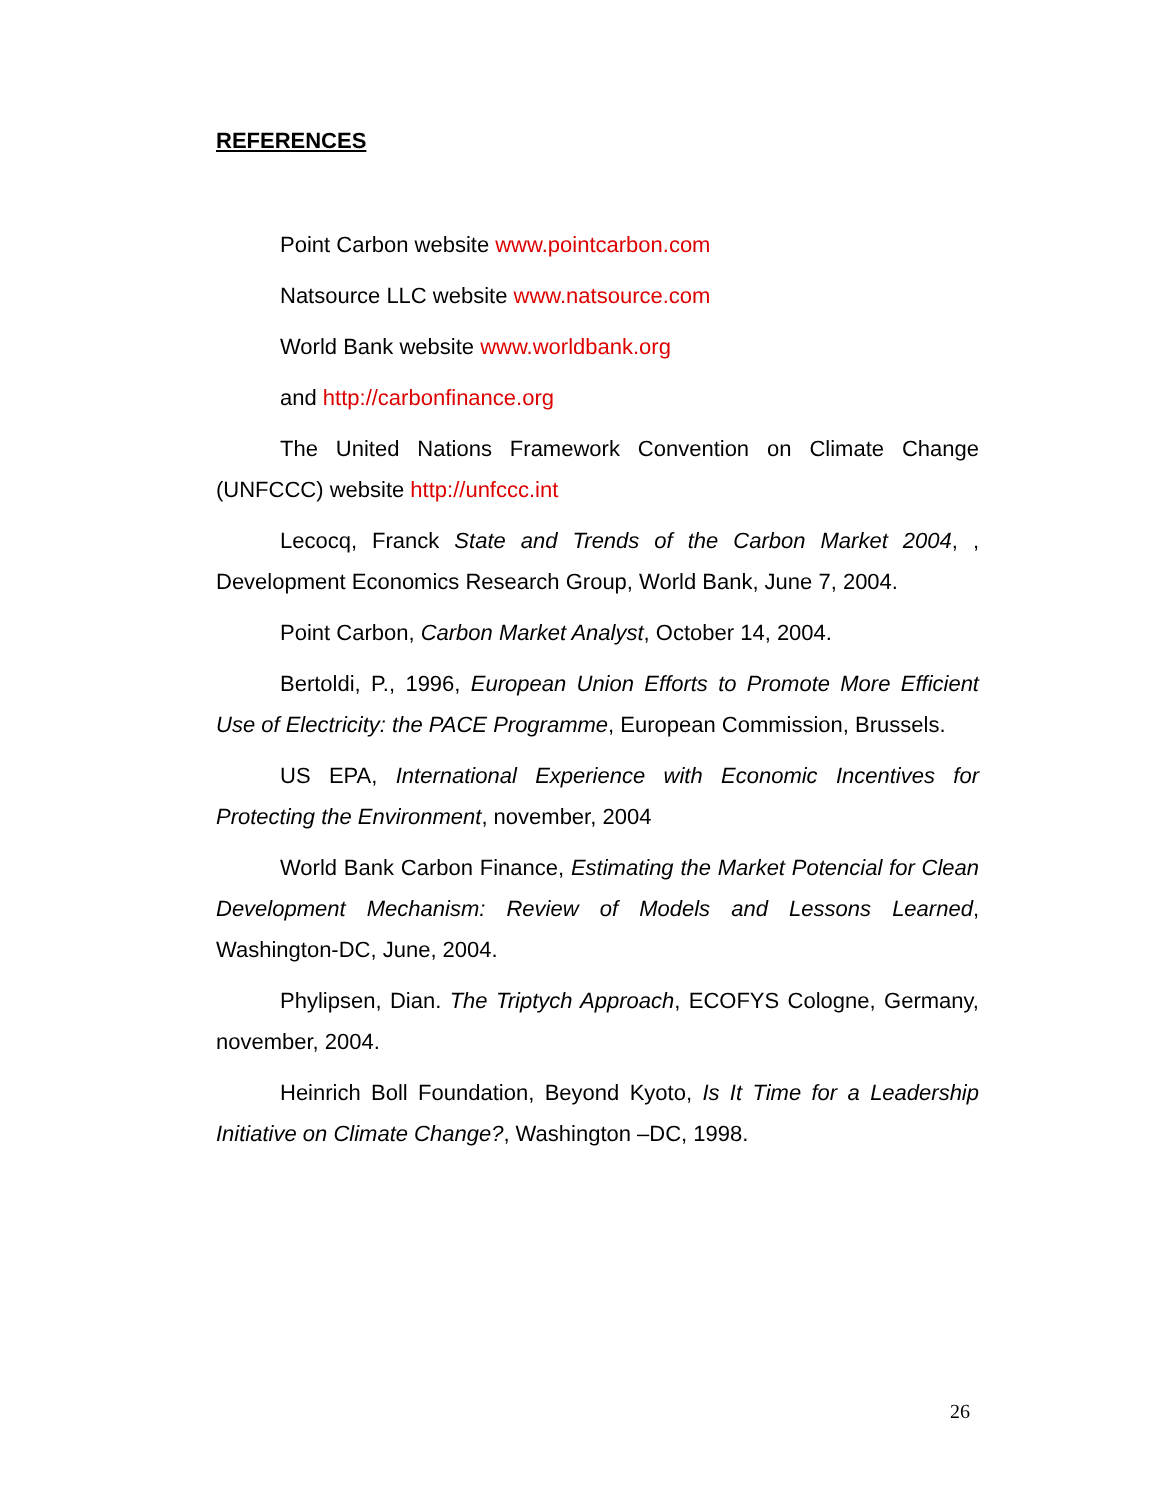REFERENCES
Point Carbon website www.pointcarbon.com
Natsource LLC website www.natsource.com
World Bank website www.worldbank.org
and http://carbonfinance.org
The United Nations Framework Convention on Climate Change (UNFCCC) website http://unfccc.int
Lecocq, Franck State and Trends of the Carbon Market 2004, , Development Economics Research Group, World Bank, June 7, 2004.
Point Carbon, Carbon Market Analyst, October 14, 2004.
Bertoldi, P., 1996, European Union Efforts to Promote More Efficient Use of Electricity: the PACE Programme, European Commission, Brussels.
US EPA, International Experience with Economic Incentives for Protecting the Environment, november, 2004
World Bank Carbon Finance, Estimating the Market Potencial for Clean Development Mechanism: Review of Models and Lessons Learned, Washington-DC, June, 2004.
Phylipsen, Dian. The Triptych Approach, ECOFYS Cologne, Germany, november, 2004.
Heinrich Boll Foundation, Beyond Kyoto, Is It Time for a Leadership Initiative on Climate Change?, Washington –DC, 1998.
26